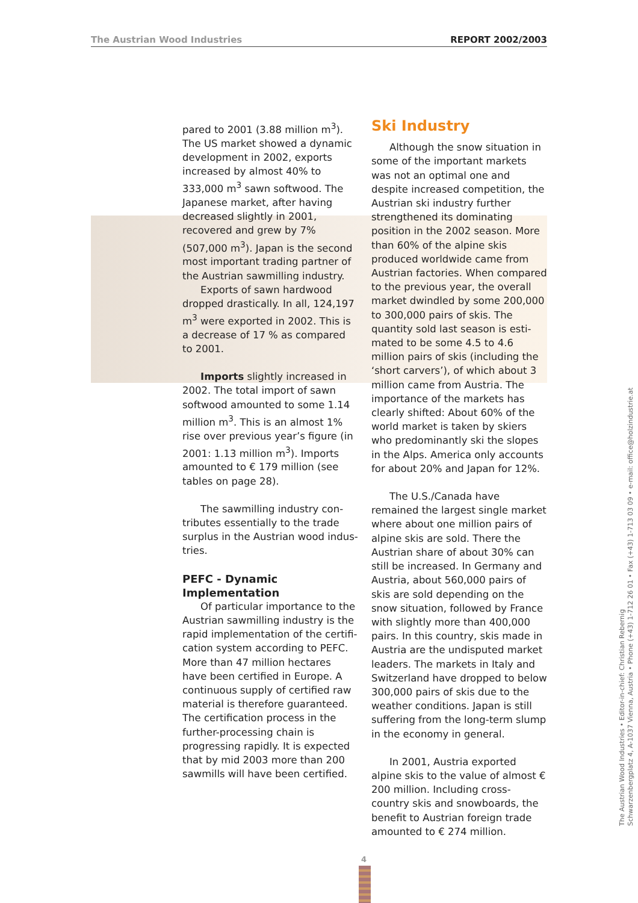The Austrian Wood Industries REPORT 2002/2003
pared to 2001 (3.88 million m<sup>3</sup>). The US market showed a dynamic devel­opment in 2002, exports increased by almost 40% to 333,000 m<sup>3</sup> sawn softwood. The Japanese market, after having decreased slightly in 2001, recovered and grew by 7% (507,000 m<sup>3</sup>). Japan is the second most important trading partner of the Austrian sawmilling industry.
Exports of sawn hardwood dropped drastically. In all, 124,197 m<sup>3</sup> were exported in 2002. This is a decrease of 17 % as compared to 2001.
Imports slightly increased in 2002. The total import of sawn soft­wood amounted to some 1.14 mil­lion m<sup>3</sup>. This is an almost 1% rise over previous year’s figure (in 2001: 1.13 million m<sup>3</sup>). Imports amounted to € 179 million (see tables on page 28).
The sawmilling industry con­tributes essentially to the trade sur­plus in the Austrian wood indus­tries.
PEFC - Dynamic Implementation
Of particular importance to the Austrian sawmilling industry is the rapid implementation of the certifi­cation system according to PEFC. More than 47 million hectares have been certified in Europe. A continu­ous supply of certified raw material is therefore guaranteed. The certifi­cation process in the further-pro­cessing chain is progressing rapidly. It is expected that by mid 2003 more than 200 sawmills will have been certified.
Ski Industry
Although the snow situation in some of the important markets was not an optimal one and despite increased competition, the Austrian ski industry further strengthened its dominating position in the 2002 season. More than 60% of the alpine skis produced worldwide came from Austrian factories. When compared to the previous year, the overall market dwindled by some 200,000 to 300,000 pairs of skis. The quantity sold last season is esti­mated to be some 4.5 to 4.6 million pairs of skis (including the ‘short carvers’), of which about 3 million came from Austria. The importance of the markets has clearly shifted: About 60% of the world market is taken by skiers who predominantly ski the slopes in the Alps. America only accounts for about 20% and Japan for 12%.
The U.S./Canada have remained the largest single market where about one million pairs of alpine skis are sold. There the Austrian share of about 30% can still be increased. In Germany and Austria, about 560,000 pairs of skis are sold depending on the snow situation, followed by France with slightly more than 400,000 pairs. In this country, skis made in Austria are the undisputed market leaders. The markets in Italy and Switzerland have dropped to below 300,000 pairs of skis due to the weather conditions. Japan is still suffering from the long-term slump in the economy in general.
In 2001, Austria exported alpine skis to the value of almost € 200 million. Including cross-country skis and snowboards, the benefit to Austrian foreign trade amounted to € 274 million.
The Austrian Wood Industries • Editor-in-chief: Christian Rebernig
Schwarzenbergplatz 4, A-1037 Vienna, Austria • Phone (+43) 1-712 26 01 • Fax (+43) 1-713 03 09 • e-mail: office@holzindustrie.at
4